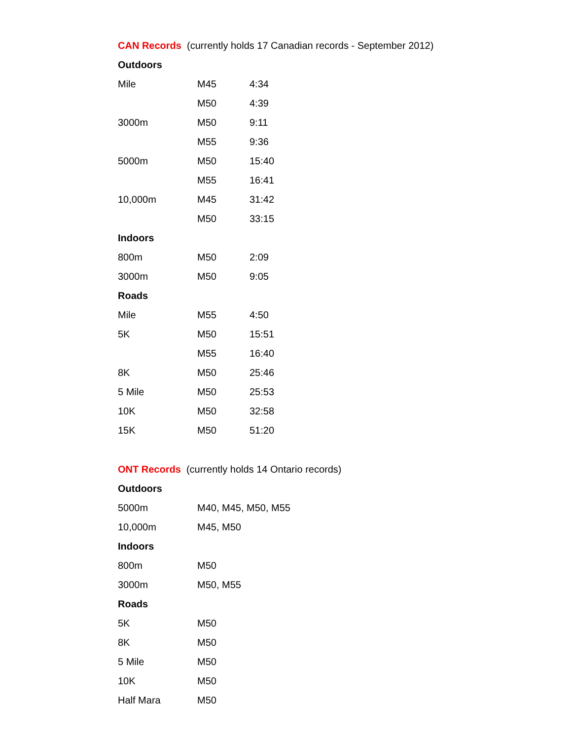CAN Records (currently holds 17 Canadian records - September 2012)
| Outdoors | | |
| --- | --- | --- |
| Mile | M45 | 4:34 |
| | M50 | 4:39 |
| 3000m | M50 | 9:11 |
| | M55 | 9:36 |
| 5000m | M50 | 15:40 |
| | M55 | 16:41 |
| 10,000m | M45 | 31:42 |
| | M50 | 33:15 |
| Indoors | | |
| 800m | M50 | 2:09 |
| 3000m | M50 | 9:05 |
| Roads | | |
| Mile | M55 | 4:50 |
| 5K | M50 | 15:51 |
| | M55 | 16:40 |
| 8K | M50 | 25:46 |
| 5 Mile | M50 | 25:53 |
| 10K | M50 | 32:58 |
| 15K | M50 | 51:20 |
ONT Records (currently holds 14 Ontario records)
| Outdoors | |
| --- | --- |
| 5000m | M40, M45, M50, M55 |
| 10,000m | M45, M50 |
| Indoors | |
| 800m | M50 |
| 3000m | M50, M55 |
| Roads | |
| 5K | M50 |
| 8K | M50 |
| 5 Mile | M50 |
| 10K | M50 |
| Half Mara | M50 |